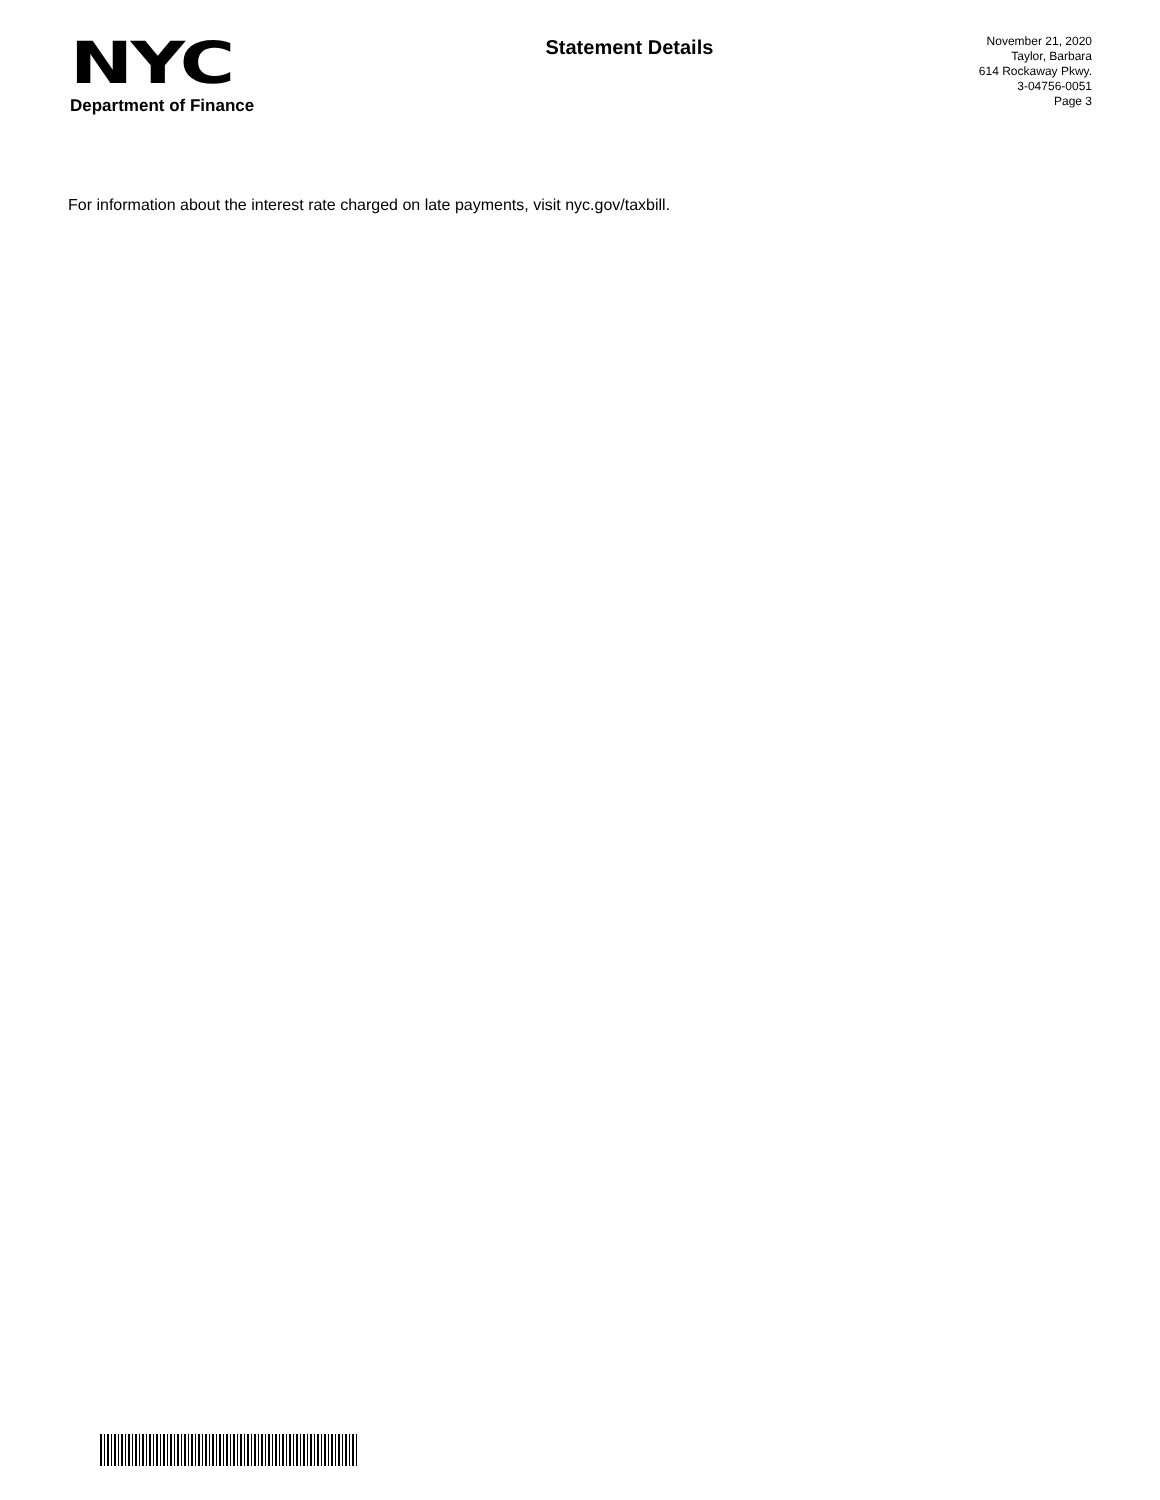NYC
Department of Finance
Statement Details
November 21, 2020
Taylor, Barbara
614 Rockaway Pkwy.
3-04756-0051
Page 3
For information about the interest rate charged on late payments, visit nyc.gov/taxbill.